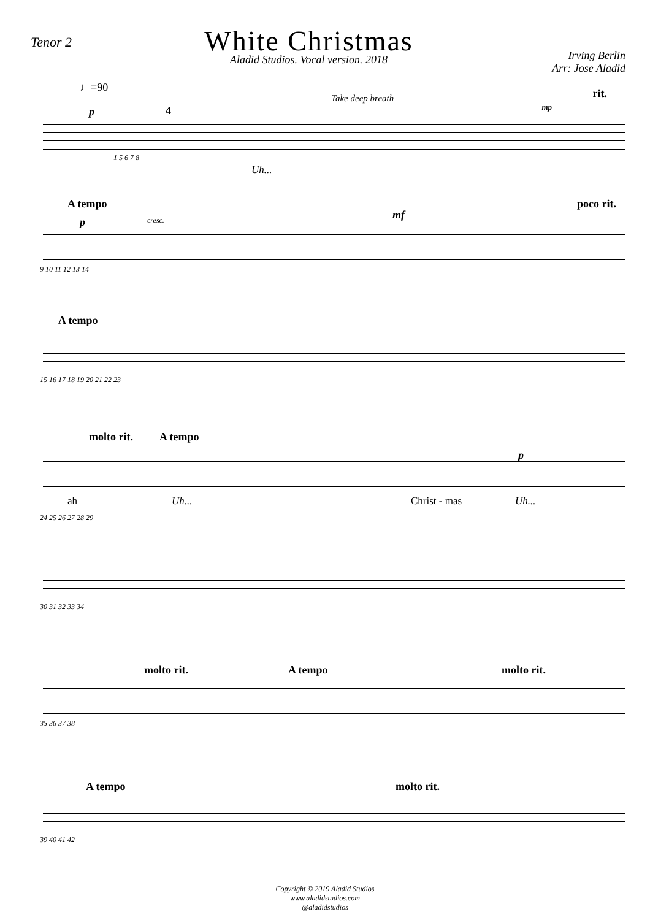Tenor 2
White Christmas
Aladid Studios. Vocal version. 2018
Irving Berlin
Arr: Jose Aladid
♩=90
Take deep breath rit.
mp p 4
1 5 6 7 8
Uh...
A tempo poco rit.
p cresc. mf
9 10 11 12 13 14
A tempo
15 16 17 18 19 20 21 22 23
molto rit. A tempo
p
ah Uh... Christ - mas Uh...
24 25 26 27 28 29
30 31 32 33 34
molto rit. A tempo molto rit.
35 36 37 38
A tempo molto rit.
39 40 41 42
Copyright © 2019 Aladid Studios
www.aladidstudios.com
@aladidstudios